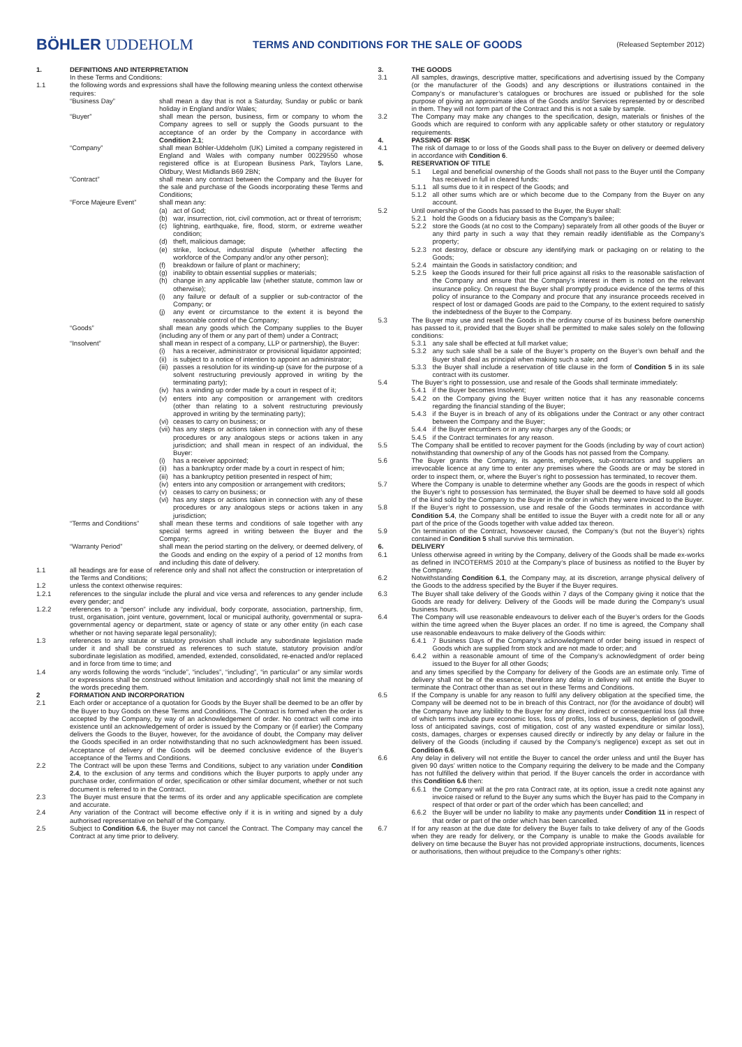BÖHLER UDDEHOLM
TERMS AND CONDITIONS FOR THE SALE OF GOODS
(Released September 2012)
1. DEFINITIONS AND INTERPRETATION
In these Terms and Conditions:
1.1 the following words and expressions shall have the following meaning unless the context otherwise requires:
“Business Day” shall mean a day that is not a Saturday, Sunday or public or bank holiday in England and/or Wales;
“Buyer” shall mean the person, business, firm or company to whom the Company agrees to sell or supply the Goods pursuant to the acceptance of an order by the Company in accordance with Condition 2.1;
“Company” shall mean Böhler-Uddeholm (UK) Limited a company registered in England and Wales with company number 00229550 whose registered office is at European Business Park, Taylors Lane, Oldbury, West Midlands B69 2BN;
“Contract” shall mean any contract between the Company and the Buyer for the sale and purchase of the Goods incorporating these Terms and Conditions;
“Force Majeure Event” shall mean any:
(a) act of God;
(b) war, insurrection, riot, civil commotion, act or threat of terrorism;
(c) lightning, earthquake, fire, flood, storm, or extreme weather condition;
(d) theft, malicious damage;
(e) strike, lockout, industrial dispute (whether affecting the workforce of the Company and/or any other person);
(f) breakdown or failure of plant or machinery;
(g) inability to obtain essential supplies or materials;
(h) change in any applicable law (whether statute, common law or otherwise);
(i) any failure or default of a supplier or sub-contractor of the Company; or
(j) any event or circumstance to the extent it is beyond the reasonable control of the Company;
“Goods” shall mean any goods which the Company supplies to the Buyer (including any of them or any part of them) under a Contract;
“Insolvent” shall mean in respect of a company, LLP or partnership), the Buyer:
(i) has a receiver, administrator or provisional liquidator appointed;
(ii)
is subject to a notice of intention to appoint an administrator;
(iii)
passes a resolution for its winding-up (save for the purpose of a solvent restructuring previously approved in writing by the terminating party);
(iv)
has a winding up order made by a court in respect of it;
(v) enters into any composition or arrangement with creditors (other than relating to a solvent restructuring previously approved in writing by the terminating party);
(vi)
ceases to carry on business; or
(vii)
has any steps or actions taken in connection with any of these procedures or any analogous steps or actions taken in any jurisdiction; and shall mean in respect of an individual, the Buyer:
(i) has a receiver appointed;
(ii)
has a bankruptcy order made by a court in respect of him;
(iii)
has a bankruptcy petition presented in respect of him;
(iv)
enters into any composition or arrangement with creditors;
(v) ceases to carry on business; or
(vi)
has any steps or actions taken in connection with any of these procedures or any analogous steps or actions taken in any jurisdiction;
“Terms and Conditions” shall mean these terms and conditions of sale together with any special terms agreed in writing between the Buyer and the Company;
“Warranty Period” shall mean the period starting on the delivery, or deemed delivery, of the Goods and ending on the expiry of a period of 12 months from and including this date of delivery.
1.1 all headings are for ease of reference only and shall not affect the construction or interpretation of the Terms and Conditions;
1.2 unless the context otherwise requires:
1.2.1 references to the singular include the plural and vice versa and references to any gender include every gender; and
1.2.2 references to a “person” include any individual, body corporate, association, partnership, firm, trust, organisation, joint venture, government, local or municipal authority, governmental or supra-governmental agency or department, state or agency of state or any other entity (in each case whether or not having separate legal personality);
1.3 references to any statute or statutory provision shall include any subordinate legislation made under it and shall be construed as references to such statute, statutory provision and/or subordinate legislation as modified, amended, extended, consolidated, re-enacted and/or replaced and in force from time to time; and
1.4 any words following the words “include”, “includes”, “including”, “in particular” or any similar words or expressions shall be construed without limitation and accordingly shall not limit the meaning of the words preceding them.
2 FORMATION AND INCORPORATION
2.1 Each order or acceptance of a quotation for Goods by the Buyer shall be deemed to be an offer by the Buyer to buy Goods on these Terms and Conditions. The Contract is formed when the order is accepted by the Company, by way of an acknowledgement of order. No contract will come into existence until an acknowledgement of order is issued by the Company or (if earlier) the Company delivers the Goods to the Buyer, however, for the avoidance of doubt, the Company may deliver the Goods specified in an order notwithstanding that no such acknowledgment has been issued. Acceptance of delivery of the Goods will be deemed conclusive evidence of the Buyer’s acceptance of the Terms and Conditions.
2.2 The Contract will be upon these Terms and Conditions, subject to any variation under Condition 2.4, to the exclusion of any terms and conditions which the Buyer purports to apply under any purchase order, confirmation of order, specification or other similar document, whether or not such document is referred to in the Contract.
2.3 The Buyer must ensure that the terms of its order and any applicable specification are complete and accurate.
2.4 Any variation of the Contract will become effective only if it is in writing and signed by a duly authorised representative on behalf of the Company.
2.5 Subject to Condition 6.6, the Buyer may not cancel the Contract. The Company may cancel the Contract at any time prior to delivery.
3. THE GOODS
3.1 All samples, drawings, descriptive matter, specifications and advertising issued by the Company (or the manufacturer of the Goods) and any descriptions or illustrations contained in the Company’s or manufacturer’s catalogues or brochures are issued or published for the sole purpose of giving an approximate idea of the Goods and/or Services represented by or described in them. They will not form part of the Contract and this is not a sale by sample.
3.2 The Company may make any changes to the specification, design, materials or finishes of the Goods which are required to conform with any applicable safety or other statutory or regulatory requirements.
4. PASSING OF RISK
4.1 The risk of damage to or loss of the Goods shall pass to the Buyer on delivery or deemed delivery in accordance with Condition 6.
5. RESERVATION OF TITLE
5.1 Legal and beneficial ownership of the Goods shall not pass to the Buyer until the Company has received in full in cleared funds:
5.1.1 all sums due to it in respect of the Goods; and
5.1.2 all other sums which are or which become due to the Company from the Buyer on any account.
5.2 Until ownership of the Goods has passed to the Buyer, the Buyer shall:
5.2.1 hold the Goods on a fiduciary basis as the Company’s bailee;
5.2.2 store the Goods (at no cost to the Company) separately from all other goods of the Buyer or any third party in such a way that they remain readily identifiable as the Company’s property;
5.2.3 not destroy, deface or obscure any identifying mark or packaging on or relating to the Goods;
5.2.4 maintain the Goods in satisfactory condition; and
5.2.5 keep the Goods insured for their full price against all risks to the reasonable satisfaction of the Company and ensure that the Company’s interest in them is noted on the relevant insurance policy. On request the Buyer shall promptly produce evidence of the terms of this policy of insurance to the Company and procure that any insurance proceeds received in respect of lost or damaged Goods are paid to the Company, to the extent required to satisfy the indebtedness of the Buyer to the Company.
5.3 The Buyer may use and resell the Goods in the ordinary course of its business before ownership has passed to it, provided that the Buyer shall be permitted to make sales solely on the following conditions:
5.3.1 any sale shall be effected at full market value;
5.3.2 any such sale shall be a sale of the Buyer’s property on the Buyer’s own behalf and the Buyer shall deal as principal when making such a sale; and
5.3.3 the Buyer shall include a reservation of title clause in the form of Condition 5 in its sale contract with its customer.
5.4 The Buyer’s right to possession, use and resale of the Goods shall terminate immediately:
5.4.1 if the Buyer becomes Insolvent;
5.4.2 on the Company giving the Buyer written notice that it has any reasonable concerns regarding the financial standing of the Buyer;
5.4.3 if the Buyer is in breach of any of its obligations under the Contract or any other contract between the Company and the Buyer;
5.4.4 if the Buyer encumbers or in any way charges any of the Goods; or
5.4.5 if the Contract terminates for any reason.
5.5 The Company shall be entitled to recover payment for the Goods (including by way of court action) notwithstanding that ownership of any of the Goods has not passed from the Company.
5.6 The Buyer grants the Company, its agents, employees, sub-contractors and suppliers an irrevocable licence at any time to enter any premises where the Goods are or may be stored in order to inspect them, or, where the Buyer’s right to possession has terminated, to recover them.
5.7 Where the Company is unable to determine whether any Goods are the goods in respect of which the Buyer’s right to possession has terminated, the Buyer shall be deemed to have sold all goods of the kind sold by the Company to the Buyer in the order in which they were invoiced to the Buyer.
5.8 If the Buyer’s right to possession, use and resale of the Goods terminates in accordance with Condition 5.4, the Company shall be entitled to issue the Buyer with a credit note for all or any part of the price of the Goods together with value added tax thereon.
5.9 On termination of the Contract, howsoever caused, the Company’s (but not the Buyer’s) rights contained in Condition 5 shall survive this termination.
6. DELIVERY
6.1 Unless otherwise agreed in writing by the Company, delivery of the Goods shall be made ex-works as defined in INCOTERMS 2010 at the Company’s place of business as notified to the Buyer by the Company.
6.2 Notwithstanding Condition 6.1, the Company may, at its discretion, arrange physical delivery of the Goods to the address specified by the Buyer if the Buyer requires.
6.3 The Buyer shall take delivery of the Goods within 7 days of the Company giving it notice that the Goods are ready for delivery. Delivery of the Goods will be made during the Company’s usual business hours.
6.4 The Company will use reasonable endeavours to deliver each of the Buyer’s orders for the Goods within the time agreed when the Buyer places an order. If no time is agreed, the Company shall use reasonable endeavours to make delivery of the Goods within:
6.4.1 7 Business Days of the Company’s acknowledgment of order being issued in respect of Goods which are supplied from stock and are not made to order; and
6.4.2 within a reasonable amount of time of the Company’s acknowledgment of order being issued to the Buyer for all other Goods;
and any times specified by the Company for delivery of the Goods are an estimate only. Time of delivery shall not be of the essence, therefore any delay in delivery will not entitle the Buyer to terminate the Contract other than as set out in these Terms and Conditions.
6.5 If the Company is unable for any reason to fulfil any delivery obligation at the specified time, the Company will be deemed not to be in breach of this Contract, nor (for the avoidance of doubt) will the Company have any liability to the Buyer for any direct, indirect or consequential loss (all three of which terms include pure economic loss, loss of profits, loss of business, depletion of goodwill, loss of anticipated savings, cost of mitigation, cost of any wasted expenditure or similar loss), costs, damages, charges or expenses caused directly or indirectly by any delay or failure in the delivery of the Goods (including if caused by the Company’s negligence) except as set out in Condition 6.6.
6.6 Any delay in delivery will not entitle the Buyer to cancel the order unless and until the Buyer has given 90 days’ written notice to the Company requiring the delivery to be made and the Company has not fulfilled the delivery within that period. If the Buyer cancels the order in accordance with this Condition 6.6 then:
6.6.1 the Company will at the pro rata Contract rate, at its option, issue a credit note against any invoice raised or refund to the Buyer any sums which the Buyer has paid to the Company in respect of that order or part of the order which has been cancelled; and
6.6.2 the Buyer will be under no liability to make any payments under Condition 11 in respect of that order or part of the order which has been cancelled.
6.7 If for any reason at the due date for delivery the Buyer fails to take delivery of any of the Goods when they are ready for delivery, or the Company is unable to make the Goods available for delivery on time because the Buyer has not provided appropriate instructions, documents, licences or authorisations, then without prejudice to the Company’s other rights: